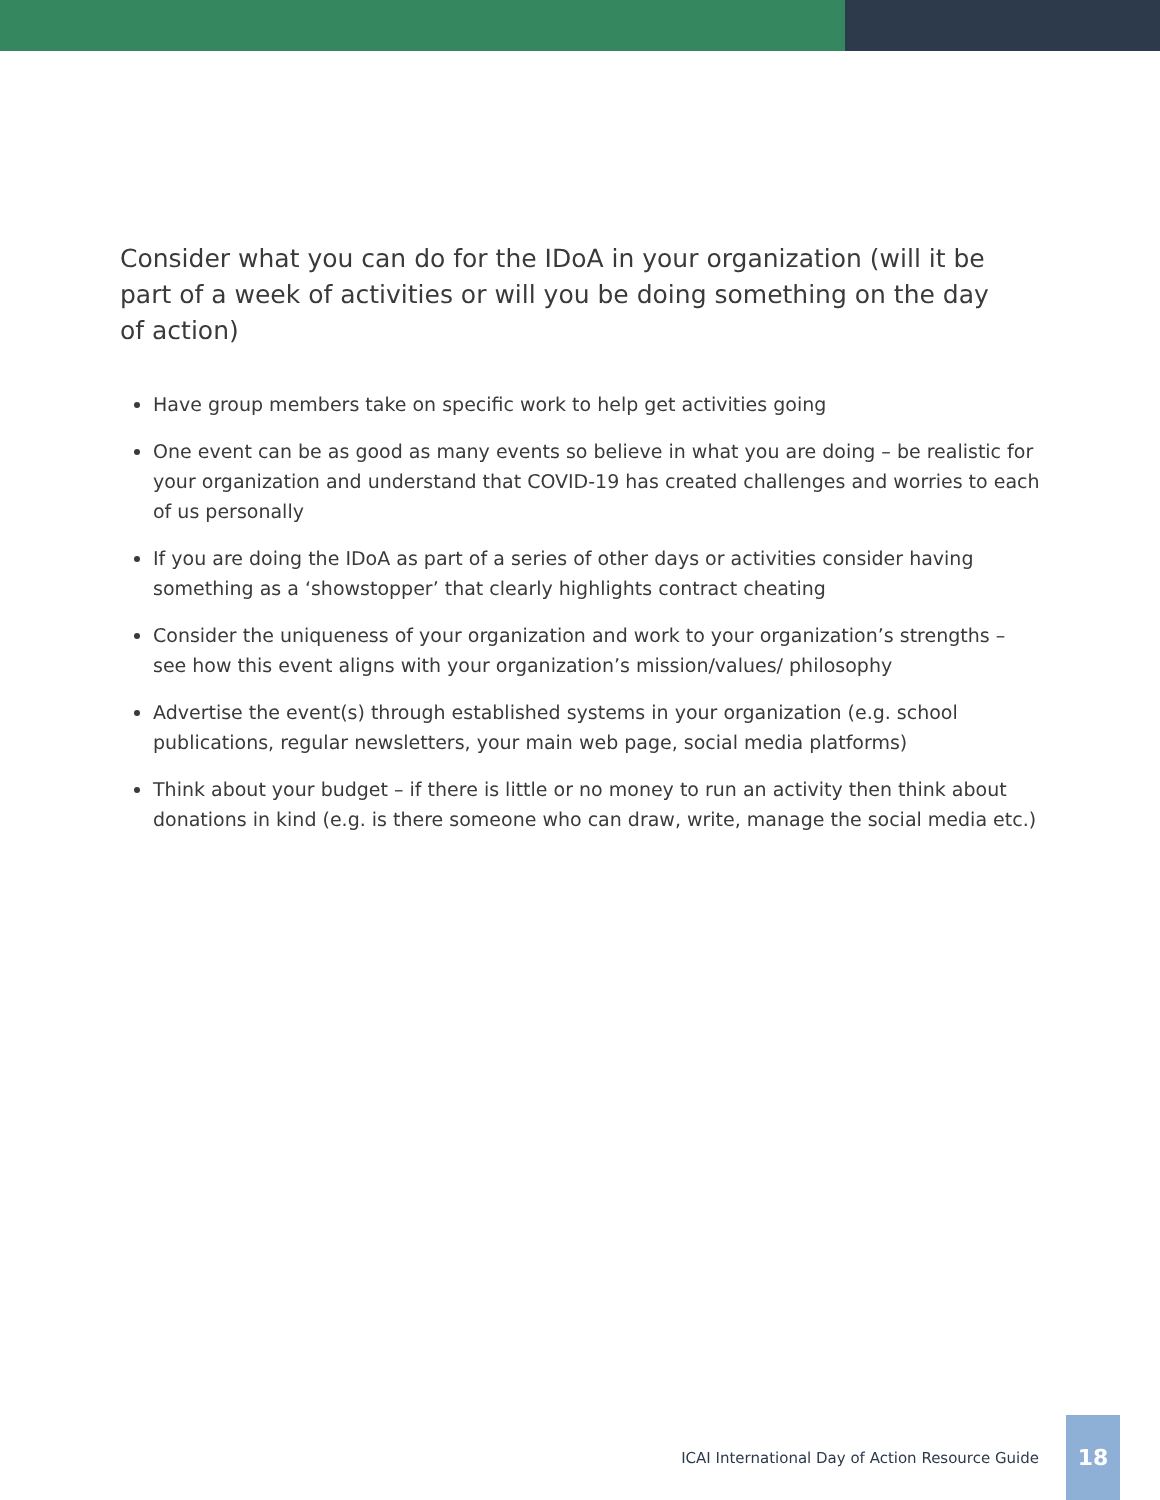Consider what you can do for the IDoA in your organization (will it be part of a week of activities or will you be doing something on the day of action)
Have group members take on specific work to help get activities going
One event can be as good as many events so believe in what you are doing – be realistic for your organization and understand that COVID-19 has created challenges and worries to each of us personally
If you are doing the IDoA as part of a series of other days or activities consider having something as a ‘showstopper’ that clearly highlights contract cheating
Consider the uniqueness of your organization and work to your organization’s strengths – see how this event aligns with your organization’s mission/values/ philosophy
Advertise the event(s) through established systems in your organization (e.g. school publications, regular newsletters, your main web page, social media platforms)
Think about your budget – if there is little or no money to run an activity then think about donations in kind (e.g. is there someone who can draw, write, manage the social media etc.)
ICAI International Day of Action Resource Guide
18